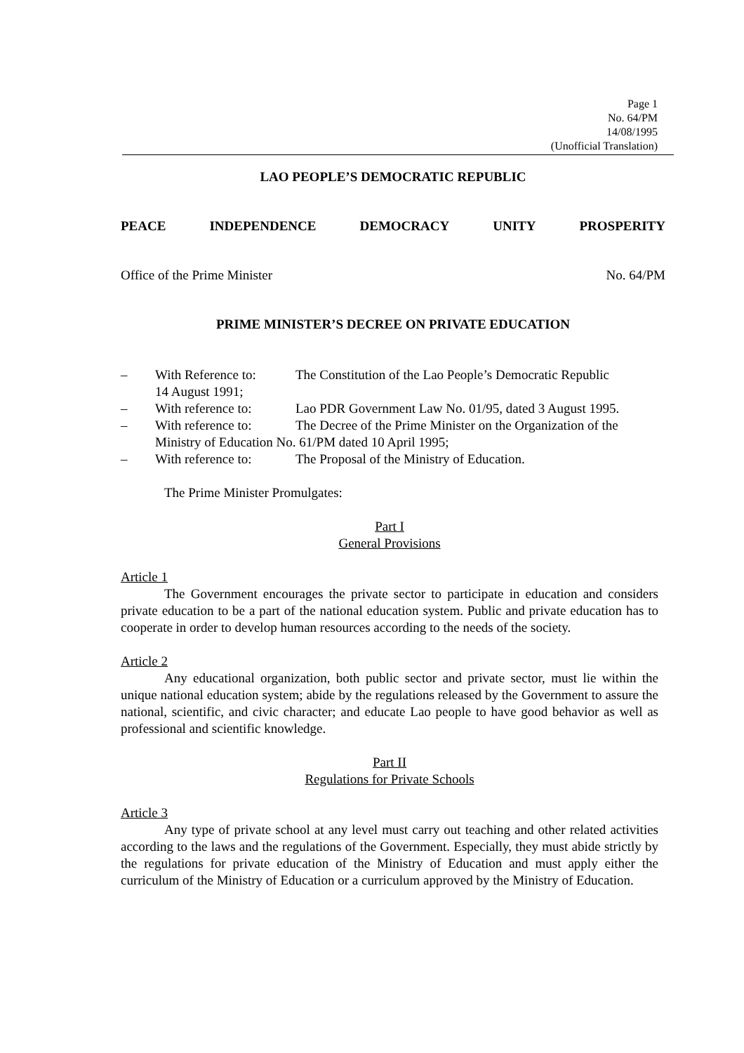Page 1
No. 64/PM
14/08/1995
(Unofficial Translation)
LAO PEOPLE’S DEMOCRATIC REPUBLIC
PEACE INDEPENDENCE DEMOCRACY UNITY PROSPERITY
Office of the Prime Minister No. 64/PM
PRIME MINISTER’S DECREE ON PRIVATE EDUCATION
– With Reference to: The Constitution of the Lao People’s Democratic Republic
14 August 1991;
– With reference to: Lao PDR Government Law No. 01/95, dated 3 August 1995.
– With reference to: The Decree of the Prime Minister on the Organization of the
Ministry of Education No. 61/PM dated 10 April 1995;
– With reference to: The Proposal of the Ministry of Education.
The Prime Minister Promulgates:
Part I
General Provisions
Article 1
The Government encourages the private sector to participate in education and considers private education to be a part of the national education system. Public and private education has to cooperate in order to develop human resources according to the needs of the society.
Article 2
Any educational organization, both public sector and private sector, must lie within the unique national education system; abide by the regulations released by the Government to assure the national, scientific, and civic character; and educate Lao people to have good behavior as well as professional and scientific knowledge.
Part II
Regulations for Private Schools
Article 3
Any type of private school at any level must carry out teaching and other related activities according to the laws and the regulations of the Government. Especially, they must abide strictly by the regulations for private education of the Ministry of Education and must apply either the curriculum of the Ministry of Education or a curriculum approved by the Ministry of Education.